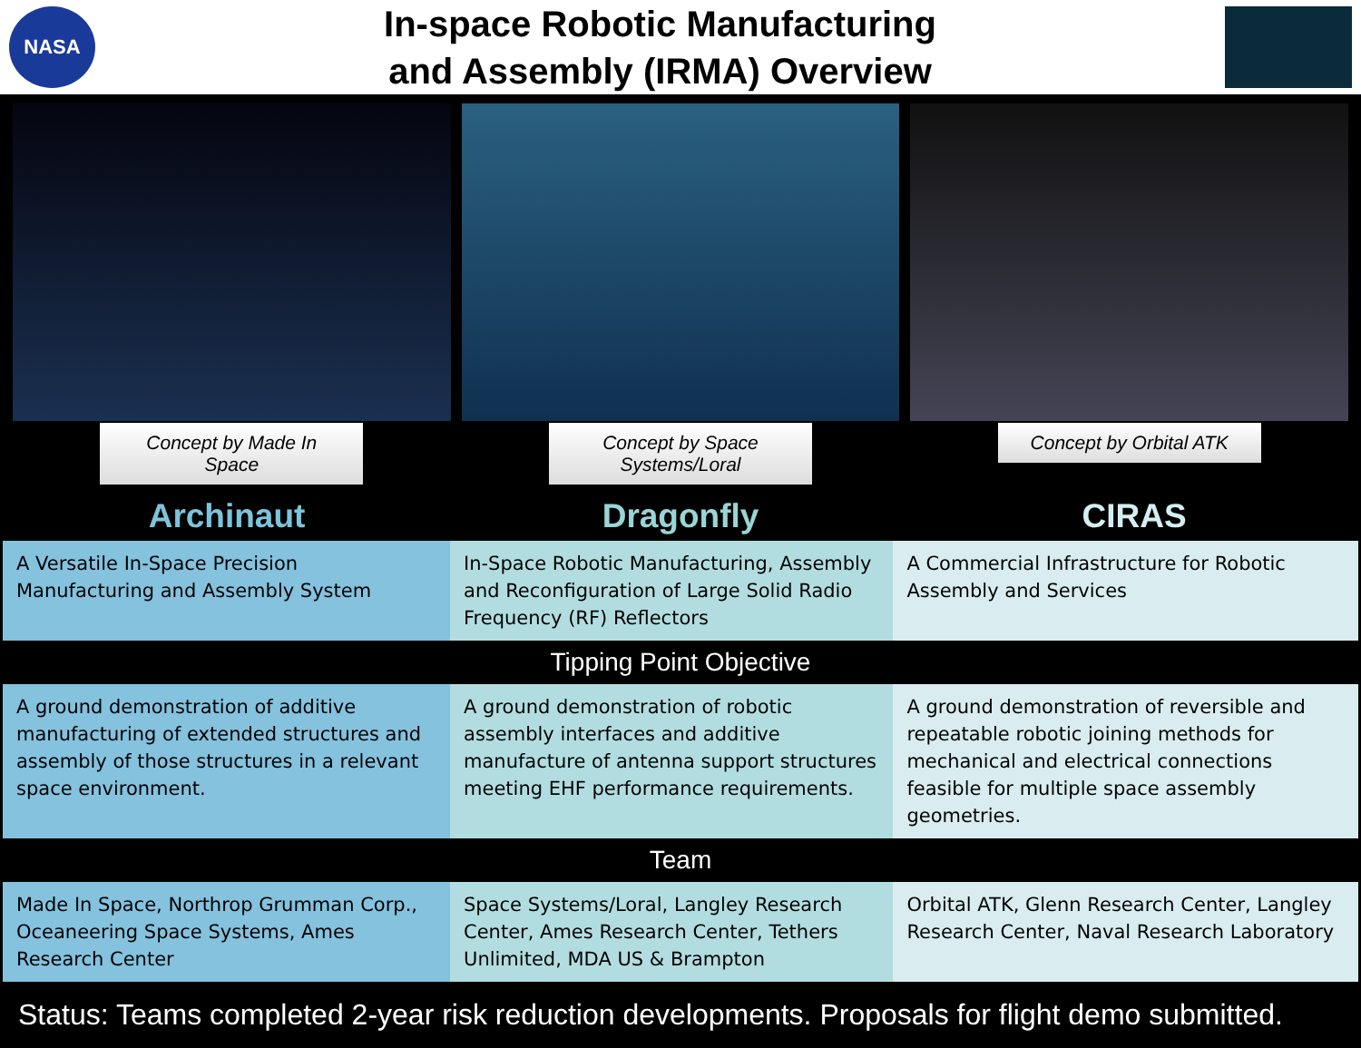NASA
In-space Robotic Manufacturing
and Assembly (IRMA) Overview
Concept by Made In Space Concept by Space Systems/Loral Concept by Orbital ATK
Archinaut Dragonfly CIRAS
| A Versatile In-Space Precision Manufacturing and Assembly System | In-Space Robotic Manufacturing, Assembly and Reconfiguration of Large Solid Radio Frequency (RF) Reflectors | A Commercial Infrastructure for Robotic Assembly and Services |
| Tipping Point Objective | | |
| A ground demonstration of additive manufacturing of extended structures and assembly of those structures in a relevant space environment. | A ground demonstration of robotic assembly interfaces and additive manufacture of antenna support structures meeting EHF performance requirements. | A ground demonstration of reversible and repeatable robotic joining methods for mechanical and electrical connections feasible for multiple space assembly geometries. |
| Team | | |
| Made In Space, Northrop Grumman Corp., Oceaneering Space Systems, Ames Research Center | Space Systems/Loral, Langley Research Center, Ames Research Center, Tethers Unlimited, MDA US & Brampton | Orbital ATK, Glenn Research Center, Langley Research Center, Naval Research Laboratory |
Status: Teams completed 2-year risk reduction developments. Proposals for flight demo submitted.